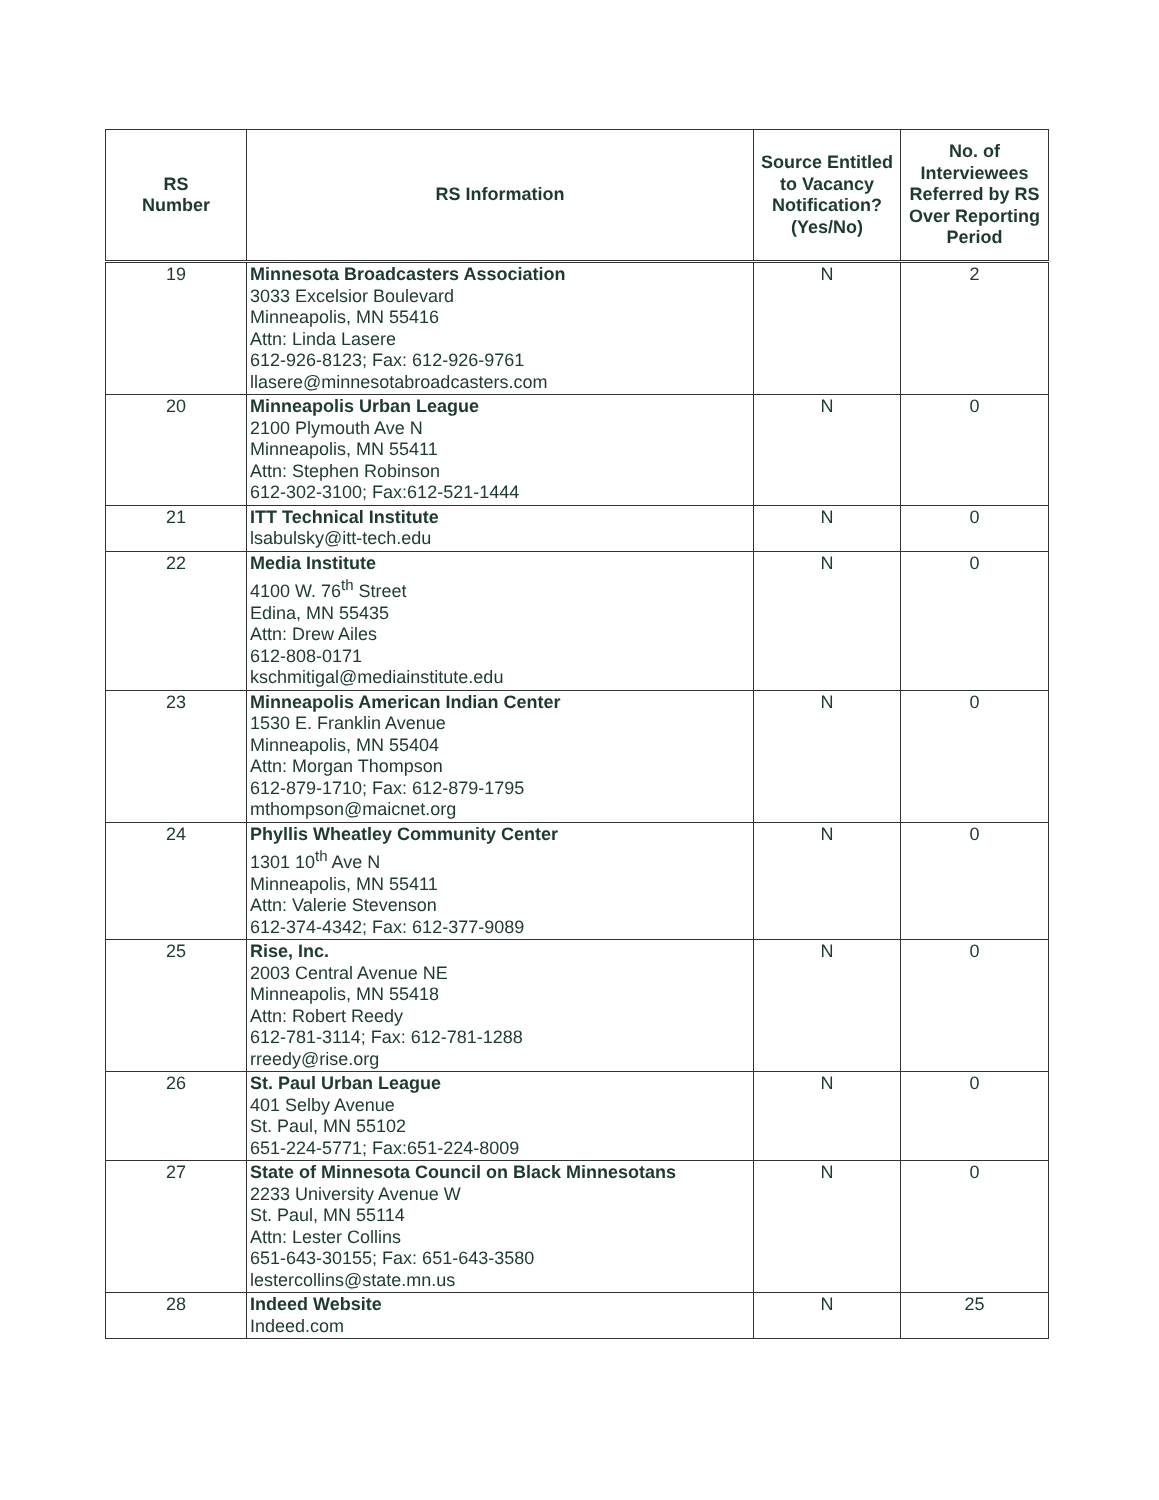| RS Number | RS Information | Source Entitled to Vacancy Notification? (Yes/No) | No. of Interviewees Referred by RS Over Reporting Period |
| --- | --- | --- | --- |
| 19 | Minnesota Broadcasters Association 3033 Excelsior Boulevard Minneapolis, MN 55416 Attn: Linda Lasere 612-926-8123; Fax: 612-926-9761 llasere@minnesotabroadcasters.com | N | 2 |
| 20 | Minneapolis Urban League 2100 Plymouth Ave N Minneapolis, MN 55411 Attn: Stephen Robinson 612-302-3100; Fax:612-521-1444 | N | 0 |
| 21 | ITT Technical Institute lsabulsky@itt-tech.edu | N | 0 |
| 22 | Media Institute 4100 W. 76<sup>th</sup> Street Edina, MN 55435 Attn: Drew Ailes 612-808-0171 kschmitigal@mediainstitute.edu | N | 0 |
| 23 | Minneapolis American Indian Center 1530 E. Franklin Avenue Minneapolis, MN 55404 Attn: Morgan Thompson 612-879-1710; Fax: 612-879-1795 mthompson@maicnet.org | N | 0 |
| 24 | Phyllis Wheatley Community Center 1301 10<sup>th</sup> Ave N Minneapolis, MN 55411 Attn: Valerie Stevenson 612-374-4342; Fax: 612-377-9089 | N | 0 |
| 25 | Rise, Inc. 2003 Central Avenue NE Minneapolis, MN 55418 Attn: Robert Reedy 612-781-3114; Fax: 612-781-1288 rreedy@rise.org | N | 0 |
| 26 | St. Paul Urban League 401 Selby Avenue St. Paul, MN 55102 651-224-5771; Fax:651-224-8009 | N | 0 |
| 27 | State of Minnesota Council on Black Minnesotans 2233 University Avenue W St. Paul, MN 55114 Attn: Lester Collins 651-643-30155; Fax: 651-643-3580 lestercollins@state.mn.us | N | 0 |
| 28 | Indeed Website Indeed.com | N | 25 |